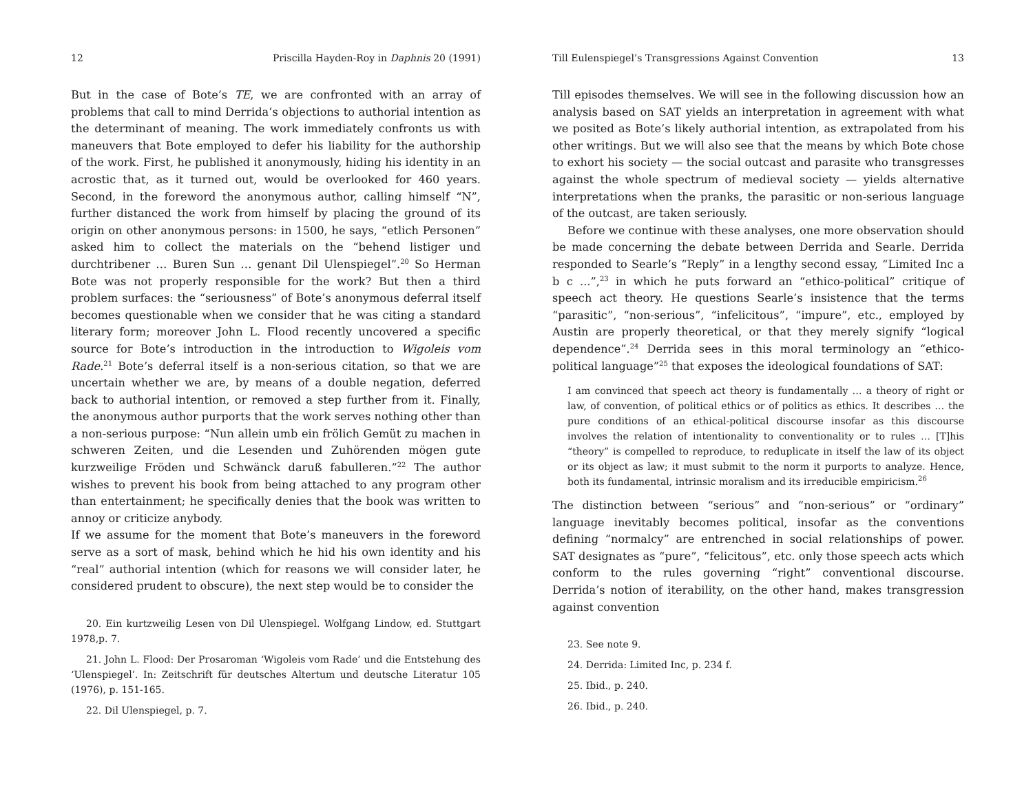12 Priscilla Hayden-Roy in Daphnis 20 (1991)
But in the case of Bote’s TE, we are confronted with an array of problems that call to mind Derrida’s objections to authorial intention as the determinant of meaning. The work immediately confronts us with maneuvers that Bote employed to defer his liability for the authorship of the work. First, he published it anonymously, hiding his identity in an acrostic that, as it turned out, would be overlooked for 460 years. Second, in the foreword the anonymous author, calling himself “N”, further distanced the work from himself by placing the ground of its origin on other anonymous persons: in 1500, he says, “etlich Personen” asked him to collect the materials on the “behend listiger und durchtribener … Buren Sun … genant Dil Ulenspiegel”.<sup>20</sup> So Herman Bote was not properly responsible for the work? But then a third problem surfaces: the “seriousness” of Bote’s anonymous deferral itself becomes questionable when we consider that he was citing a standard literary form; moreover John L. Flood recently uncovered a specific source for Bote’s introduction in the introduction to Wigoleis vom Rade.<sup>21</sup> Bote’s deferral itself is a non-serious citation, so that we are uncertain whether we are, by means of a double negation, deferred back to authorial intention, or removed a step further from it. Finally, the anonymous author purports that the work serves nothing other than a non-serious purpose: “Nun allein umb ein frölich Gemüt zu machen in schweren Zeiten, und die Lesenden und Zuhörenden mögen gute kurzweilige Fröden und Schwänck daruß fabulleren.”<sup>22</sup> The author wishes to prevent his book from being attached to any program other than entertainment; he specifically denies that the book was written to annoy or criticize anybody.
If we assume for the moment that Bote’s maneuvers in the foreword serve as a sort of mask, behind which he hid his own identity and his “real” authorial intention (which for reasons we will consider later, he considered prudent to obscure), the next step would be to consider the
20. Ein kurtzweilig Lesen von Dil Ulenspiegel. Wolfgang Lindow, ed. Stuttgart 1978,p. 7.
21. John L. Flood: Der Prosaroman ‘Wigoleis vom Rade’ und die Entstehung des ‘Ulenspiegel’. In: Zeitschrift für deutsches Altertum und deutsche Literatur 105 (1976), p. 151-165.
22. Dil Ulenspiegel, p. 7.
Till Eulenspiegel’s Transgressions Against Convention 13
Till episodes themselves. We will see in the following discussion how an analysis based on SAT yields an interpretation in agreement with what we posited as Bote’s likely authorial intention, as extrapolated from his other writings. But we will also see that the means by which Bote chose to exhort his society — the social outcast and parasite who transgresses against the whole spectrum of medieval society — yields alternative interpretations when the pranks, the parasitic or non-serious language of the outcast, are taken seriously.
Before we continue with these analyses, one more observation should be made concerning the debate between Derrida and Searle. Derrida responded to Searle’s “Reply” in a lengthy second essay, “Limited Inc a b c ...”,<sup>23</sup> in which he puts forward an “ethico-political” critique of speech act theory. He questions Searle’s insistence that the terms “parasitic”, “non-serious”, “infelicitous”, “impure”, etc., employed by Austin are properly theoretical, or that they merely signify “logical dependence”.<sup>24</sup> Derrida sees in this moral terminology an “ethico-political language”<sup>25</sup> that exposes the ideological foundations of SAT:
I am convinced that speech act theory is fundamentally … a theory of right or law, of convention, of political ethics or of politics as ethics. It describes … the pure conditions of an ethical-political discourse insofar as this discourse involves the relation of intentionality to conventionality or to rules … [T]his “theory” is compelled to reproduce, to reduplicate in itself the law of its object or its object as law; it must submit to the norm it purports to analyze. Hence, both its fundamental, intrinsic moralism and its irreducible empiricism.<sup>26</sup>
The distinction between “serious” and “non-serious” or “ordinary” language inevitably becomes political, insofar as the conventions defining “normalcy” are entrenched in social relationships of power. SAT designates as “pure”, “felicitous”, etc. only those speech acts which conform to the rules governing “right” conventional discourse. Derrida’s notion of iterability, on the other hand, makes transgression against convention
23. See note 9.
24. Derrida: Limited Inc, p. 234 f.
25. Ibid., p. 240.
26. Ibid., p. 240.